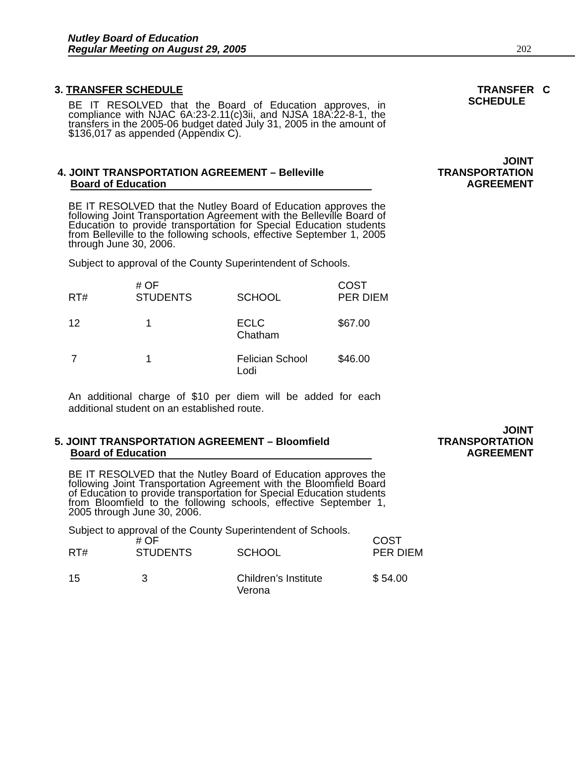Nutley Board of Education
Regular Meeting on August 29, 2005
202
TRANSFER C
SCHEDULE
3. TRANSFER SCHEDULE
BE IT RESOLVED that the Board of Education approves, in compliance with NJAC 6A:23-2.11(c)3ii, and NJSA 18A:22-8-1, the transfers in the 2005-06 budget dated July 31, 2005 in the amount of $136,017 as appended (Appendix C).
JOINT
TRANSPORTATION
AGREEMENT
4. JOINT TRANSPORTATION AGREEMENT – Belleville
Board of Education
BE IT RESOLVED that the Nutley Board of Education approves the following Joint Transportation Agreement with the Belleville Board of Education to provide transportation for Special Education students from Belleville to the following schools, effective September 1, 2005 through June 30, 2006.
Subject to approval of the County Superintendent of Schools.
| RT# | # OF STUDENTS | SCHOOL | COST PER DIEM |
| 12 | 1 | ECLC Chatham | $67.00 |
| 7 | 1 | Felician School Lodi | $46.00 |
An additional charge of $10 per diem will be added for each additional student on an established route.
JOINT
TRANSPORTATION
AGREEMENT
5. JOINT TRANSPORTATION AGREEMENT – Bloomfield
Board of Education
BE IT RESOLVED that the Nutley Board of Education approves the following Joint Transportation Agreement with the Bloomfield Board of Education to provide transportation for Special Education students from Bloomfield to the following schools, effective September 1, 2005 through June 30, 2006.
Subject to approval of the County Superintendent of Schools.
| RT# | # OF STUDENTS | SCHOOL | COST PER DIEM |
| 15 | 3 | Children’s Institute Verona | $ 54.00 |